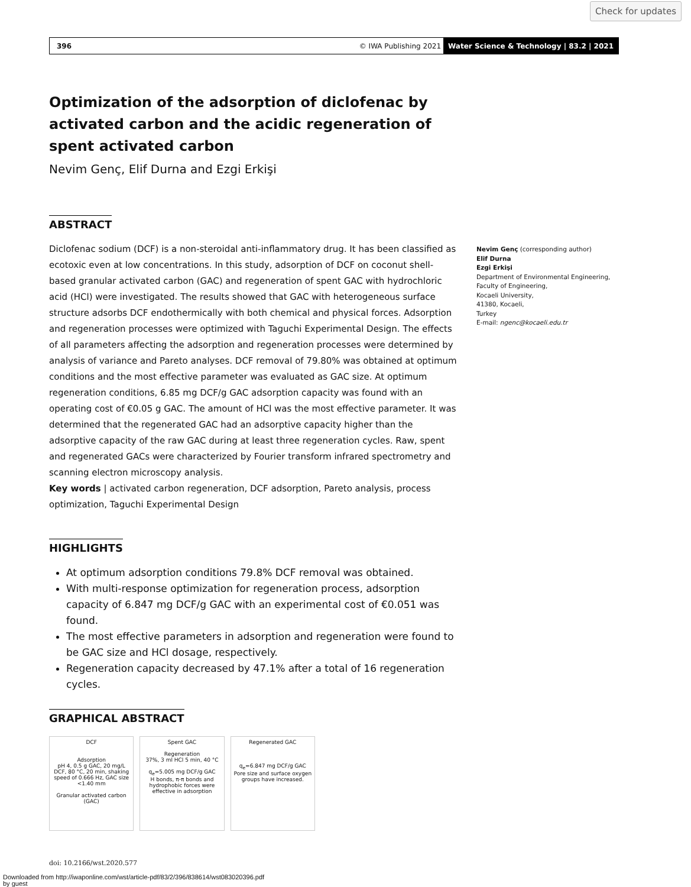Check for updates
396 © IWA Publishing 2021 Water Science & Technology | 83.2 | 2021
Optimization of the adsorption of diclofenac by activated carbon and the acidic regeneration of spent activated carbon
Nevim Genç, Elif Durna and Ezgi Erkişi
ABSTRACT
Diclofenac sodium (DCF) is a non-steroidal anti-inflammatory drug. It has been classified as ecotoxic even at low concentrations. In this study, adsorption of DCF on coconut shell-based granular activated carbon (GAC) and regeneration of spent GAC with hydrochloric acid (HCl) were investigated. The results showed that GAC with heterogeneous surface structure adsorbs DCF endothermically with both chemical and physical forces. Adsorption and regeneration processes were optimized with Taguchi Experimental Design. The effects of all parameters affecting the adsorption and regeneration processes were determined by analysis of variance and Pareto analyses. DCF removal of 79.80% was obtained at optimum conditions and the most effective parameter was evaluated as GAC size. At optimum regeneration conditions, 6.85 mg DCF/g GAC adsorption capacity was found with an operating cost of €0.05 g GAC. The amount of HCl was the most effective parameter. It was determined that the regenerated GAC had an adsorptive capacity higher than the adsorptive capacity of the raw GAC during at least three regeneration cycles. Raw, spent and regenerated GACs were characterized by Fourier transform infrared spectrometry and scanning electron microscopy analysis.
Key words | activated carbon regeneration, DCF adsorption, Pareto analysis, process optimization, Taguchi Experimental Design
HIGHLIGHTS
At optimum adsorption conditions 79.8% DCF removal was obtained.
With multi-response optimization for regeneration process, adsorption capacity of 6.847 mg DCF/g GAC with an experimental cost of €0.051 was found.
The most effective parameters in adsorption and regeneration were found to be GAC size and HCl dosage, respectively.
Regeneration capacity decreased by 47.1% after a total of 16 regeneration cycles.
GRAPHICAL ABSTRACT
DCF
Adsorption
pH 4, 0.5 g GAC, 20 mg/L DCF, 80 °C, 20 min, shaking speed of 0.666 Hz, GAC size <1.40 mm
Granular activated carbon (GAC)
Spent GAC
Regeneration
37%, 3 ml HCl 5 min, 40 °C
q<sub>e</sub>=5.005 mg DCF/g GAC
H bonds, π-π bonds and hydrophobic forces were effective in adsorption
Regenerated GAC
q<sub>e</sub>=6.847 mg DCF/g GAC
Pore size and surface oxygen groups have increased.
doi: 10.2166/wst.2020.577
Nevim Genç (corresponding author)
Elif Durna
Ezgi Erkişi
Department of Environmental Engineering, Faculty of Engineering,
Kocaeli University,
41380, Kocaeli,
Turkey
E-mail: ngenc@kocaeli.edu.tr
Downloaded from http://iwaponline.com/wst/article-pdf/83/2/396/838614/wst083020396.pdf
by guest